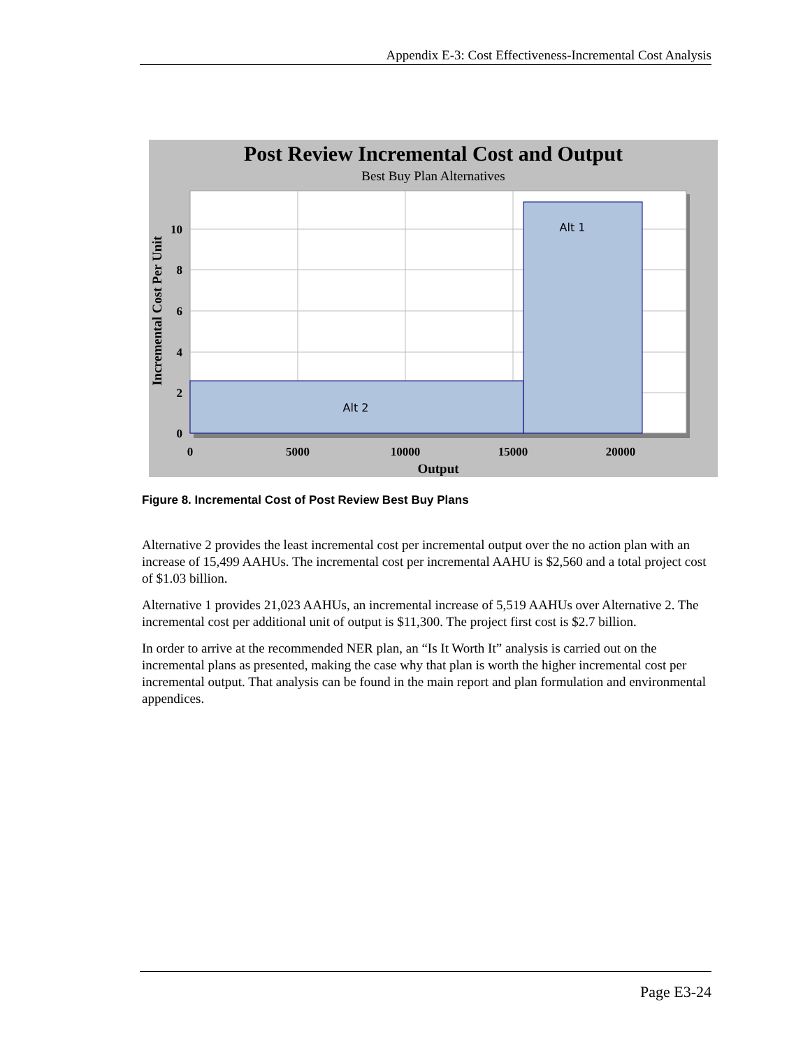Appendix E-3: Cost Effectiveness-Incremental Cost Analysis
Post Review Incremental Cost and Output
Best Buy Plan Alternatives
Alt 2
Alt 1
0
2
4
6
8
10
0
5000
10000
15000
20000
Output
Incremental Cost Per Unit
Figure 8. Incremental Cost of Post Review Best Buy Plans
Alternative 2 provides the least incremental cost per incremental output over the no action plan with an increase of 15,499 AAHUs. The incremental cost per incremental AAHU is $2,560 and a total project cost of $1.03 billion.
Alternative 1 provides 21,023 AAHUs, an incremental increase of 5,519 AAHUs over Alternative 2. The incremental cost per additional unit of output is $11,300. The project first cost is $2.7 billion.
In order to arrive at the recommended NER plan, an “Is It Worth It” analysis is carried out on the incremental plans as presented, making the case why that plan is worth the higher incremental cost per incremental output. That analysis can be found in the main report and plan formulation and environmental appendices.
Page E3-24